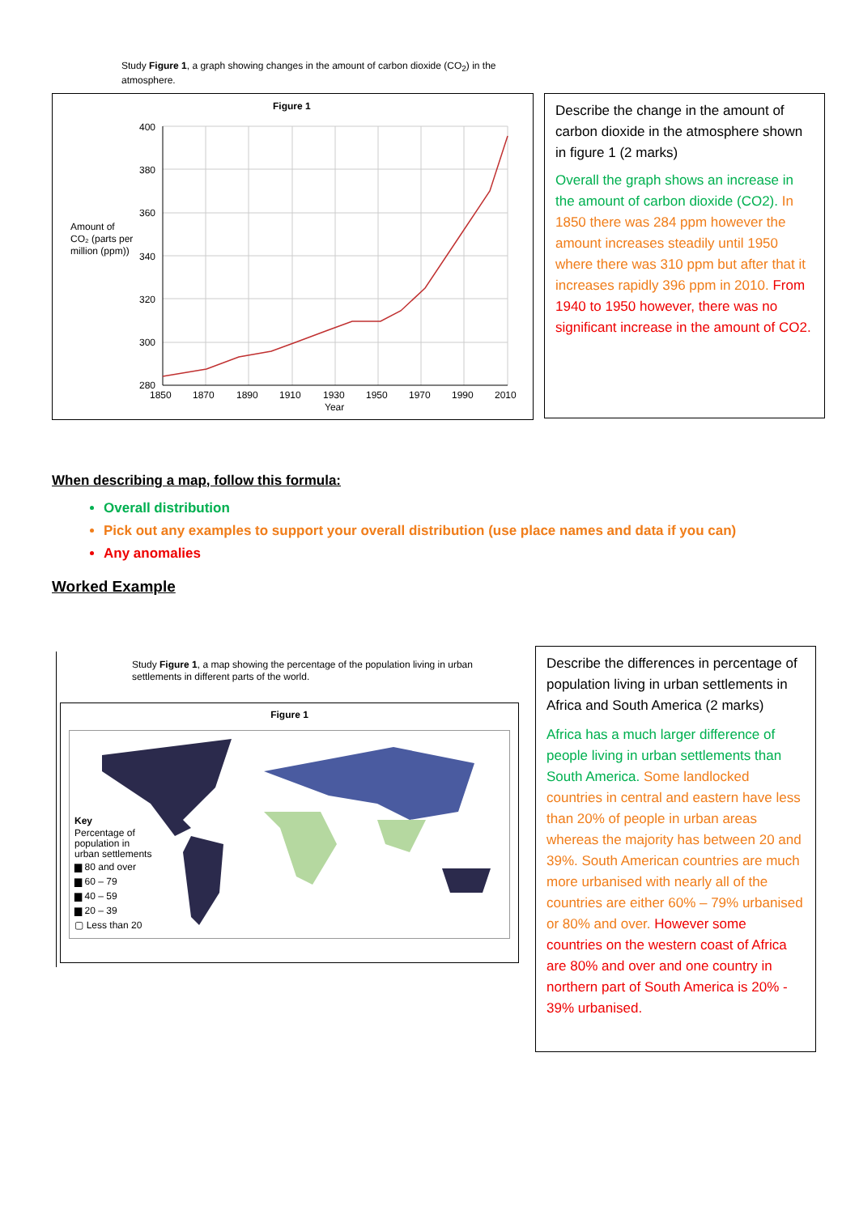Study Figure 1, a graph showing changes in the amount of carbon dioxide (CO<sub>2</sub>) in the atmosphere.
Figure 1
400
380
360
340
320
300
280
Amount of
CO₂ (parts per
million (ppm))
1850
1870
1890
1910
1930
1950
1970
1990
2010
Year
Describe the change in the amount of carbon dioxide in the atmosphere shown in figure 1 (2 marks)
Overall the graph shows an increase in the amount of carbon dioxide (CO2). In 1850 there was 284 ppm however the amount increases steadily until 1950 where there was 310 ppm but after that it increases rapidly 396 ppm in 2010. From 1940 to 1950 however, there was no significant increase in the amount of CO2.
When describing a map, follow this formula:
Overall distribution
Pick out any examples to support your overall distribution (use place names and data if you can)
Any anomalies
Worked Example
Study Figure 1, a map showing the percentage of the population living in urban settlements in different parts of the world.
Figure 1
Key
Percentage of
population in
urban settlements
▆ 80 and over
▆ 60 – 79
▆ 40 – 59
▆ 20 – 39
▢ Less than 20
Describe the differences in percentage of population living in urban settlements in Africa and South America (2 marks)
Africa has a much larger difference of people living in urban settlements than South America. Some landlocked countries in central and eastern have less than 20% of people in urban areas whereas the majority has between 20 and 39%. South American countries are much more urbanised with nearly all of the countries are either 60% – 79% urbanised or 80% and over. However some countries on the western coast of Africa are 80% and over and one country in northern part of South America is 20% - 39% urbanised.